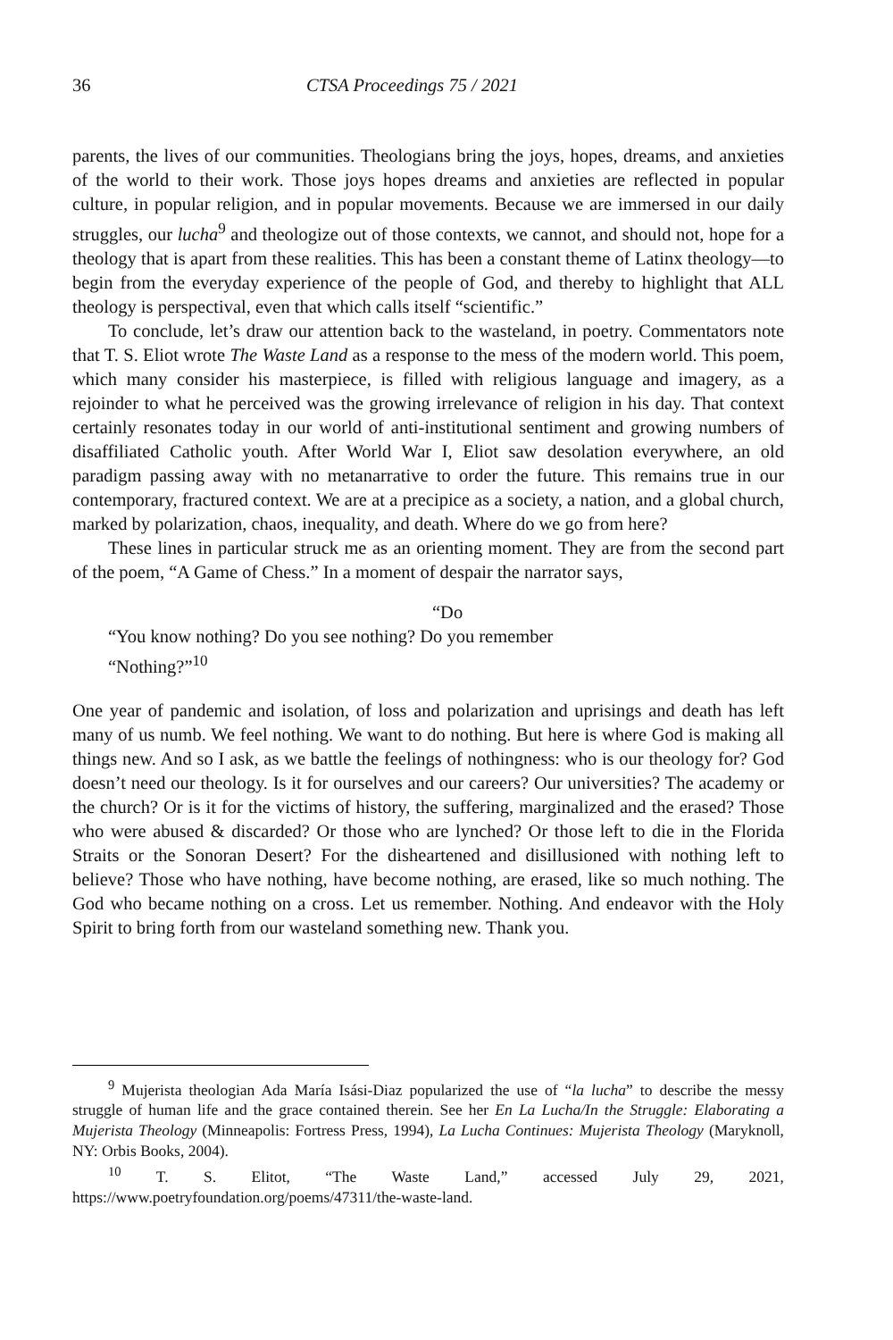36 CTSA Proceedings 75 / 2021
parents, the lives of our communities. Theologians bring the joys, hopes, dreams, and anxieties of the world to their work. Those joys hopes dreams and anxieties are reflected in popular culture, in popular religion, and in popular movements. Because we are immersed in our daily struggles, our lucha<sup>9</sup> and theologize out of those contexts, we cannot, and should not, hope for a theology that is apart from these realities. This has been a constant theme of Latinx theology—to begin from the everyday experience of the people of God, and thereby to highlight that ALL theology is perspectival, even that which calls itself “scientific.”
To conclude, let’s draw our attention back to the wasteland, in poetry. Commentators note that T. S. Eliot wrote The Waste Land as a response to the mess of the modern world. This poem, which many consider his masterpiece, is filled with religious language and imagery, as a rejoinder to what he perceived was the growing irrelevance of religion in his day. That context certainly resonates today in our world of anti-institutional sentiment and growing numbers of disaffiliated Catholic youth. After World War I, Eliot saw desolation everywhere, an old paradigm passing away with no metanarrative to order the future. This remains true in our contemporary, fractured context. We are at a precipice as a society, a nation, and a global church, marked by polarization, chaos, inequality, and death. Where do we go from here?
These lines in particular struck me as an orienting moment. They are from the second part of the poem, “A Game of Chess.” In a moment of despair the narrator says,
“Do
“You know nothing? Do you see nothing? Do you remember
“Nothing?”<sup>10</sup>
One year of pandemic and isolation, of loss and polarization and uprisings and death has left many of us numb. We feel nothing. We want to do nothing. But here is where God is making all things new. And so I ask, as we battle the feelings of nothingness: who is our theology for? God doesn’t need our theology. Is it for ourselves and our careers? Our universities? The academy or the church? Or is it for the victims of history, the suffering, marginalized and the erased? Those who were abused & discarded? Or those who are lynched? Or those left to die in the Florida Straits or the Sonoran Desert? For the disheartened and disillusioned with nothing left to believe? Those who have nothing, have become nothing, are erased, like so much nothing. The God who became nothing on a cross. Let us remember. Nothing. And endeavor with the Holy Spirit to bring forth from our wasteland something new. Thank you.
<sup>9</sup> Mujerista theologian Ada María Isási-Diaz popularized the use of “la lucha” to describe the messy struggle of human life and the grace contained therein. See her En La Lucha/In the Struggle: Elaborating a Mujerista Theology (Minneapolis: Fortress Press, 1994), La Lucha Continues: Mujerista Theology (Maryknoll, NY: Orbis Books, 2004).
<sup>10</sup> T. S. Elitot, “The Waste Land,” accessed July 29, 2021, https://www.poetryfoundation.org/poems/47311/the-waste-land.